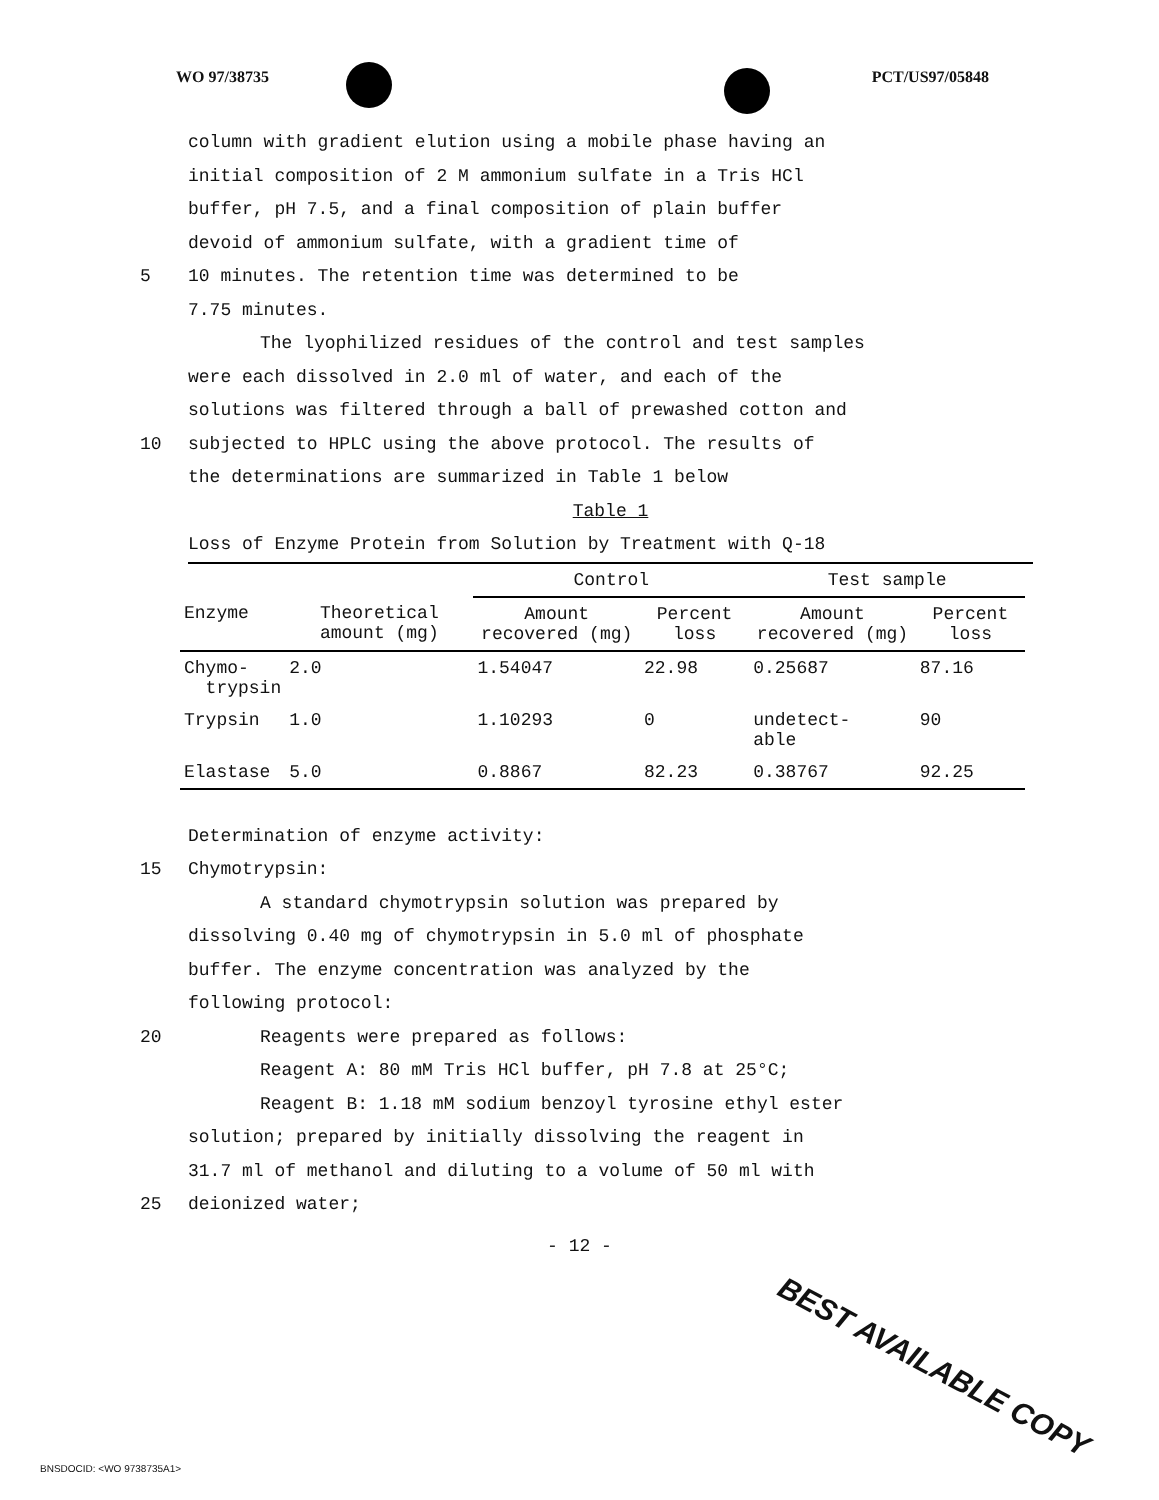WO 97/38735 PCT/US97/05848
column with gradient elution using a mobile phase having an
initial composition of 2 M ammonium sulfate in a Tris HCl
buffer, pH 7.5, and a final composition of plain buffer
devoid of ammonium sulfate, with a gradient time of
5 10 minutes. The retention time was determined to be
7.75 minutes.
The lyophilized residues of the control and test samples
were each dissolved in 2.0 ml of water, and each of the
solutions was filtered through a ball of prewashed cotton and
10 subjected to HPLC using the above protocol. The results of
the determinations are summarized in Table 1 below
Table 1
Loss of Enzyme Protein from Solution by Treatment with Q-18
| | | Control | | Test sample | |
| Enzyme | Theoretical amount (mg) | Amount recovered (mg) | Percent loss | Amount recovered (mg) | Percent loss |
| Chymo- trypsin | 2.0 | 1.54047 | 22.98 | 0.25687 | 87.16 |
| Trypsin | 1.0 | 1.10293 | 0 | undetect- able | 90 |
| Elastase | 5.0 | 0.8867 | 82.23 | 0.38767 | 92.25 |
Determination of enzyme activity:
15 Chymotrypsin:
A standard chymotrypsin solution was prepared by
dissolving 0.40 mg of chymotrypsin in 5.0 ml of phosphate
buffer. The enzyme concentration was analyzed by the
following protocol:
20 Reagents were prepared as follows:
Reagent A: 80 mM Tris HCl buffer, pH 7.8 at 25°C;
Reagent B: 1.18 mM sodium benzoyl tyrosine ethyl ester
solution; prepared by initially dissolving the reagent in
31.7 ml of methanol and diluting to a volume of 50 ml with
25 deionized water;
- 12 -
BEST AVAILABLE COPY
BNSDOCID: <WO 9738735A1>